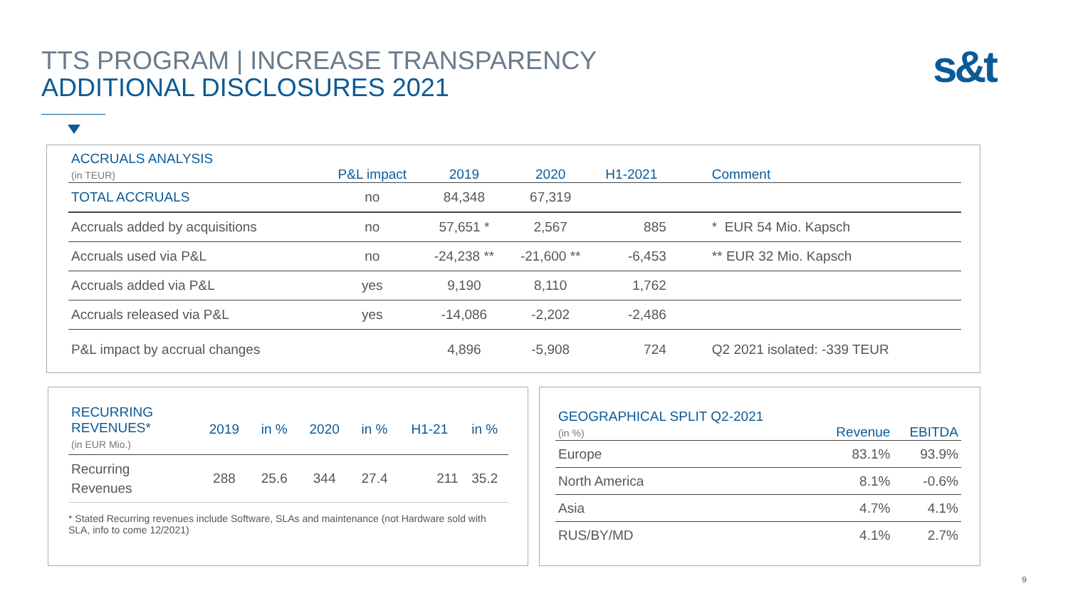TTS PROGRAM | INCREASE TRANSPARENCY
ADDITIONAL DISCLOSURES 2021
s&t
| ACCRUALS ANALYSIS (in TEUR) | P&L impact | 2019 | 2020 | H1-2021 | Comment |
| TOTAL ACCRUALS | no | 84,348 | 67,319 | | |
| Accruals added by acquisitions | no | 57,651 * | 2,567 | 885 | * EUR 54 Mio. Kapsch |
| Accruals used via P&L | no | -24,238 ** | -21,600 ** | -6,453 | ** EUR 32 Mio. Kapsch |
| Accruals added via P&L | yes | 9,190 | 8,110 | 1,762 | |
| Accruals released via P&L | yes | -14,086 | -2,202 | -2,486 | |
| P&L impact by accrual changes | | 4,896 | -5,908 | 724 | Q2 2021 isolated: -339 TEUR |
| RECURRING REVENUES* (in EUR Mio.) | 2019 | in % | 2020 | in % | H1-21 | in % |
| Recurring Revenues | 288 | 25.6 | 344 | 27.4 | 211 | 35.2 |
* Stated Recurring revenues include Software, SLAs and maintenance (not Hardware sold with SLA, info to come 12/2021)
| GEOGRAPHICAL SPLIT Q2-2021 (in %) | Revenue | EBITDA |
| Europe | 83.1% | 93.9% |
| North America | 8.1% | -0.6% |
| Asia | 4.7% | 4.1% |
| RUS/BY/MD | 4.1% | 2.7% |
9